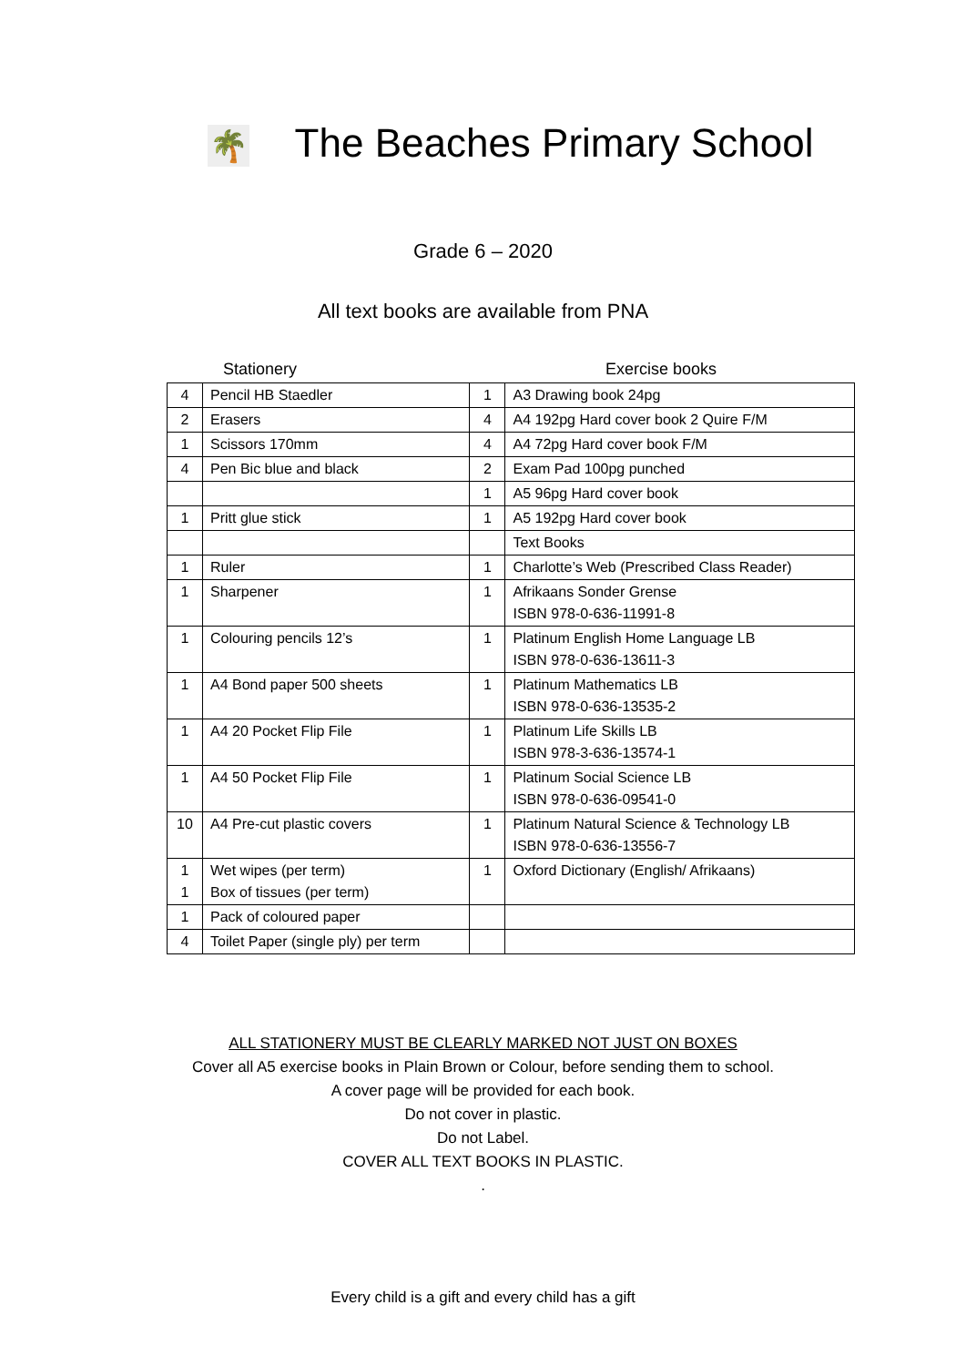🌴 The Beaches Primary School
Grade 6 – 2020
All text books are available from PNA
Stationery Exercise books
| 4 | Pencil HB Staedler | 1 | A3 Drawing book 24pg |
| 2 | Erasers | 4 | A4 192pg Hard cover book 2 Quire F/M |
| 1 | Scissors 170mm | 4 | A4 72pg Hard cover book F/M |
| 4 | Pen Bic blue and black | 2 | Exam Pad 100pg punched |
| | | 1 | A5 96pg Hard cover book |
| 1 | Pritt glue stick | 1 | A5 192pg Hard cover book |
| | | | Text Books |
| 1 | Ruler | 1 | Charlotte’s Web (Prescribed Class Reader) |
| 1 | Sharpener | 1 | Afrikaans Sonder Grense ISBN 978-0-636-11991-8 |
| 1 | Colouring pencils 12’s | 1 | Platinum English Home Language LB ISBN 978-0-636-13611-3 |
| 1 | A4 Bond paper 500 sheets | 1 | Platinum Mathematics LB ISBN 978-0-636-13535-2 |
| 1 | A4 20 Pocket Flip File | 1 | Platinum Life Skills LB ISBN 978-3-636-13574-1 |
| 1 | A4 50 Pocket Flip File | 1 | Platinum Social Science LB ISBN 978-0-636-09541-0 |
| 10 | A4 Pre-cut plastic covers | 1 | Platinum Natural Science & Technology LB ISBN 978-0-636-13556-7 |
| 1 1 | Wet wipes (per term) Box of tissues (per term) | 1 | Oxford Dictionary (English/ Afrikaans) |
| 1 | Pack of coloured paper | | |
| 4 | Toilet Paper (single ply) per term | | |
ALL STATIONERY MUST BE CLEARLY MARKED NOT JUST ON BOXES
Cover all A5 exercise books in Plain Brown or Colour, before sending them to school.
A cover page will be provided for each book.
Do not cover in plastic.
Do not Label.
COVER ALL TEXT BOOKS IN PLASTIC.
.
Every child is a gift and every child has a gift